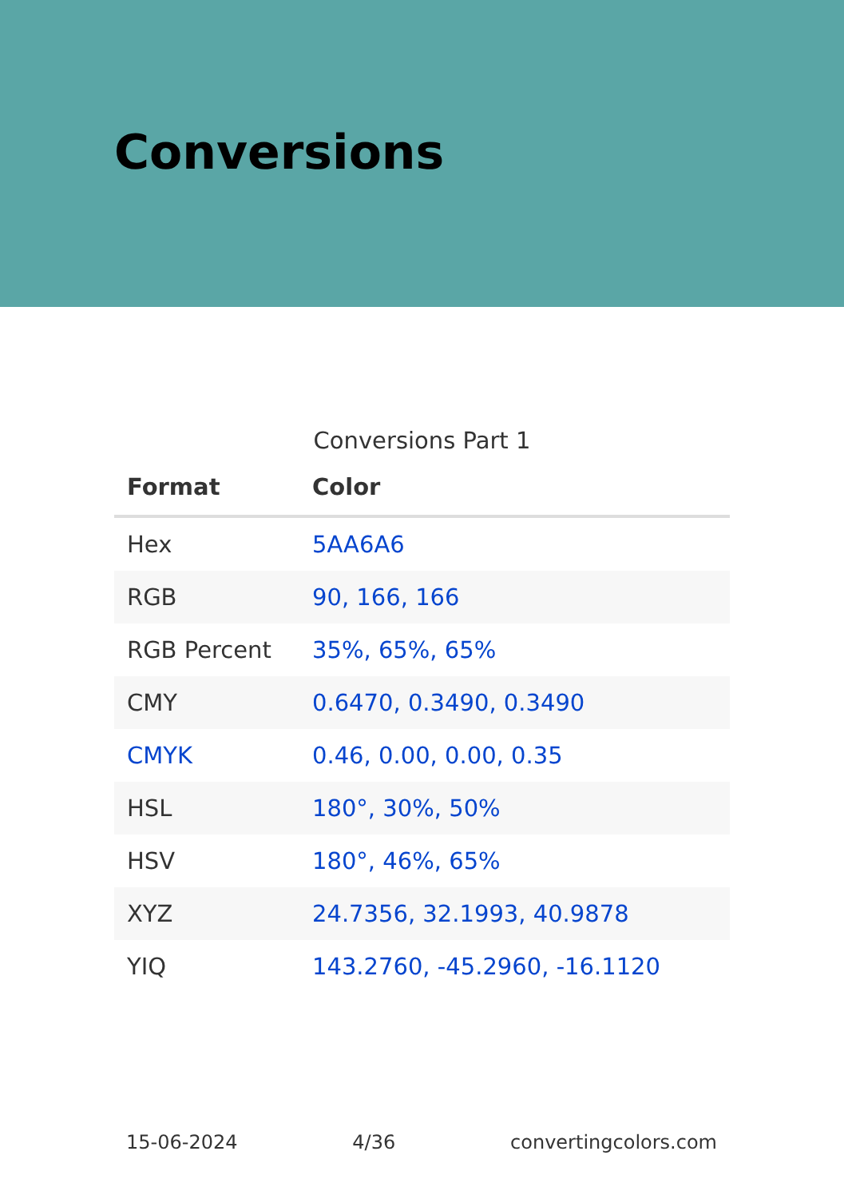Conversions
Conversions Part 1
| Format | Color |
| --- | --- |
| Hex | 5AA6A6 |
| RGB | 90, 166, 166 |
| RGB Percent | 35%, 65%, 65% |
| CMY | 0.6470, 0.3490, 0.3490 |
| CMYK | 0.46, 0.00, 0.00, 0.35 |
| HSL | 180°, 30%, 50% |
| HSV | 180°, 46%, 65% |
| XYZ | 24.7356, 32.1993, 40.9878 |
| YIQ | 143.2760, -45.2960, -16.1120 |
15-06-2024 4/36 convertingcolors.com